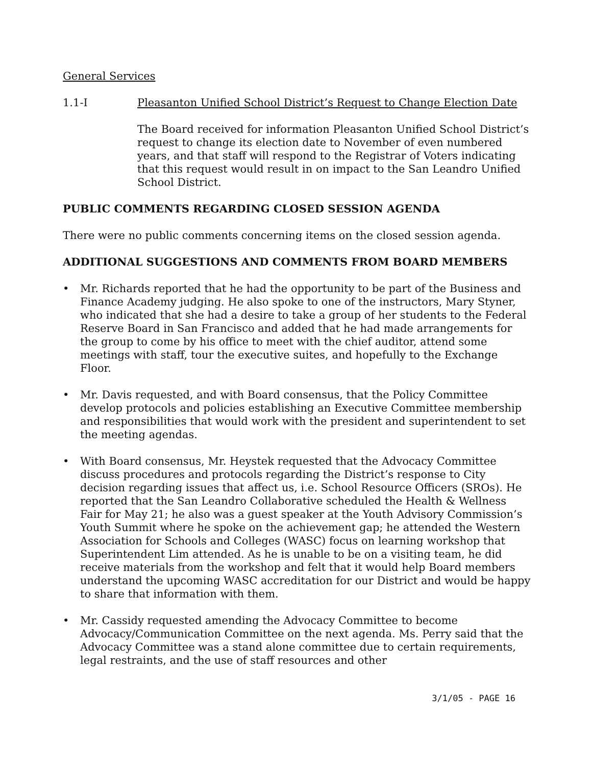General Services
1.1-I Pleasanton Unified School District’s Request to Change Election Date
The Board received for information Pleasanton Unified School District’s request to change its election date to November of even numbered years, and that staff will respond to the Registrar of Voters indicating that this request would result in on impact to the San Leandro Unified School District.
PUBLIC COMMENTS REGARDING CLOSED SESSION AGENDA
There were no public comments concerning items on the closed session agenda.
ADDITIONAL SUGGESTIONS AND COMMENTS FROM BOARD MEMBERS
• Mr. Richards reported that he had the opportunity to be part of the Business and Finance Academy judging. He also spoke to one of the instructors, Mary Styner, who indicated that she had a desire to take a group of her students to the Federal Reserve Board in San Francisco and added that he had made arrangements for the group to come by his office to meet with the chief auditor, attend some meetings with staff, tour the executive suites, and hopefully to the Exchange Floor.
• Mr. Davis requested, and with Board consensus, that the Policy Committee develop protocols and policies establishing an Executive Committee membership and responsibilities that would work with the president and superintendent to set the meeting agendas.
• With Board consensus, Mr. Heystek requested that the Advocacy Committee discuss procedures and protocols regarding the District’s response to City decision regarding issues that affect us, i.e. School Resource Officers (SROs). He reported that the San Leandro Collaborative scheduled the Health & Wellness Fair for May 21; he also was a guest speaker at the Youth Advisory Commission’s Youth Summit where he spoke on the achievement gap; he attended the Western Association for Schools and Colleges (WASC) focus on learning workshop that Superintendent Lim attended. As he is unable to be on a visiting team, he did receive materials from the workshop and felt that it would help Board members understand the upcoming WASC accreditation for our District and would be happy to share that information with them.
• Mr. Cassidy requested amending the Advocacy Committee to become Advocacy/Communication Committee on the next agenda. Ms. Perry said that the Advocacy Committee was a stand alone committee due to certain requirements, legal restraints, and the use of staff resources and other
3/1/05 - PAGE 16